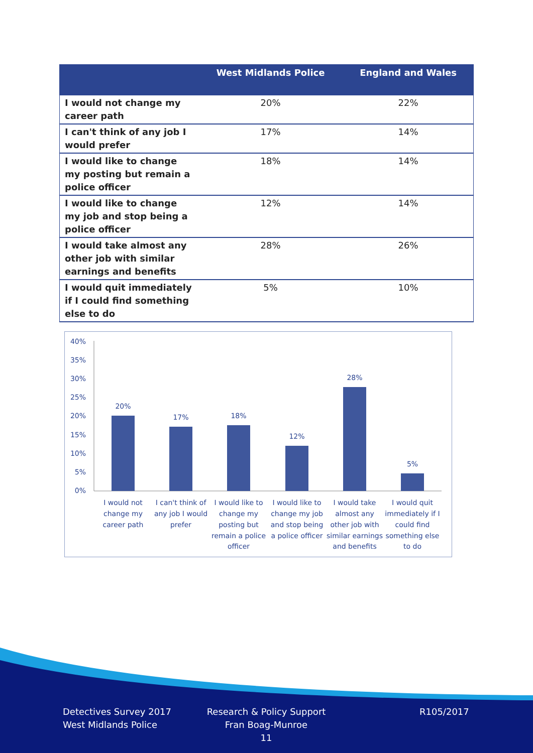| | West Midlands Police | England and Wales |
| --- | --- | --- |
| I would not change my career path | 20% | 22% |
| I can't think of any job I would prefer | 17% | 14% |
| I would like to change my posting but remain a police officer | 18% | 14% |
| I would like to change my job and stop being a police officer | 12% | 14% |
| I would take almost any other job with similar earnings and benefits | 28% | 26% |
| I would quit immediately if I could find something else to do | 5% | 10% |
40%
35%
30%
25%
20%
15%
10%
5%
0%
20%
17%
18%
12%
28%
5%
I would not
change my
career path
I can't think of
any job I would
prefer
I would like to
change my
posting but
remain a police
officer
I would like to
change my job
and stop being
a police officer
I would take
almost any
other job with
similar earnings
and benefits
I would quit
immediately if I
could find
something else
to do
Detectives Survey 2017
West Midlands Police
Research & Policy Support
Fran Boag-Munroe
11
R105/2017